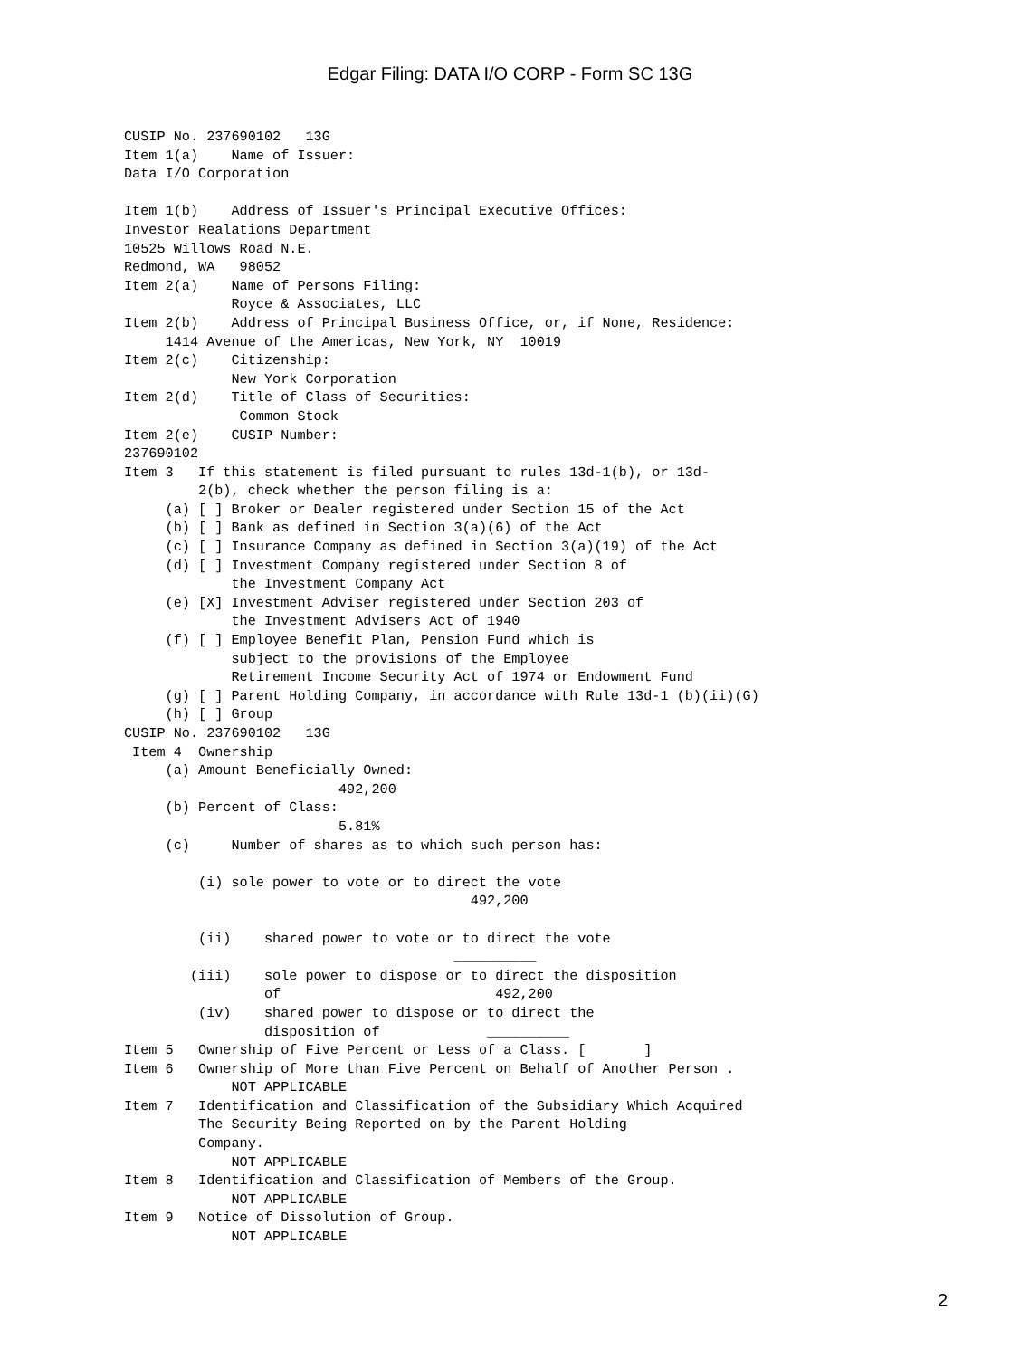Edgar Filing: DATA I/O CORP - Form SC 13G
CUSIP No. 237690102   13G
Item 1(a)    Name of Issuer:
Data I/O Corporation

Item 1(b)    Address of Issuer's Principal Executive Offices:
Investor Realations Department
10525 Willows Road N.E.
Redmond, WA   98052
Item 2(a)    Name of Persons Filing:
             Royce & Associates, LLC
Item 2(b)    Address of Principal Business Office, or, if None, Residence:
     1414 Avenue of the Americas, New York, NY  10019
Item 2(c)    Citizenship:
             New York Corporation
Item 2(d)    Title of Class of Securities:
              Common Stock
Item 2(e)    CUSIP Number:
237690102
Item 3   If this statement is filed pursuant to rules 13d-1(b), or 13d-
         2(b), check whether the person filing is a:
     (a) [ ] Broker or Dealer registered under Section 15 of the Act
     (b) [ ] Bank as defined in Section 3(a)(6) of the Act
     (c) [ ] Insurance Company as defined in Section 3(a)(19) of the Act
     (d) [ ] Investment Company registered under Section 8 of
             the Investment Company Act
     (e) [X] Investment Adviser registered under Section 203 of
             the Investment Advisers Act of 1940
     (f) [ ] Employee Benefit Plan, Pension Fund which is
             subject to the provisions of the Employee
             Retirement Income Security Act of 1974 or Endowment Fund
     (g) [ ] Parent Holding Company, in accordance with Rule 13d-1 (b)(ii)(G)
     (h) [ ] Group
CUSIP No. 237690102   13G
 Item 4  Ownership
     (a) Amount Beneficially Owned:
                          492,200
     (b) Percent of Class:
                          5.81%
     (c)     Number of shares as to which such person has:

         (i) sole power to vote or to direct the vote
                                          492,200

         (ii)    shared power to vote or to direct the vote
                                        __________
        (iii)    sole power to dispose or to direct the disposition
                 of                          492,200
         (iv)    shared power to dispose or to direct the
                 disposition of             __________
Item 5   Ownership of Five Percent or Less of a Class. [       ]
Item 6   Ownership of More than Five Percent on Behalf of Another Person .
             NOT APPLICABLE
Item 7   Identification and Classification of the Subsidiary Which Acquired
         The Security Being Reported on by the Parent Holding
         Company.
             NOT APPLICABLE
Item 8   Identification and Classification of Members of the Group.
             NOT APPLICABLE
Item 9   Notice of Dissolution of Group.
             NOT APPLICABLE
2